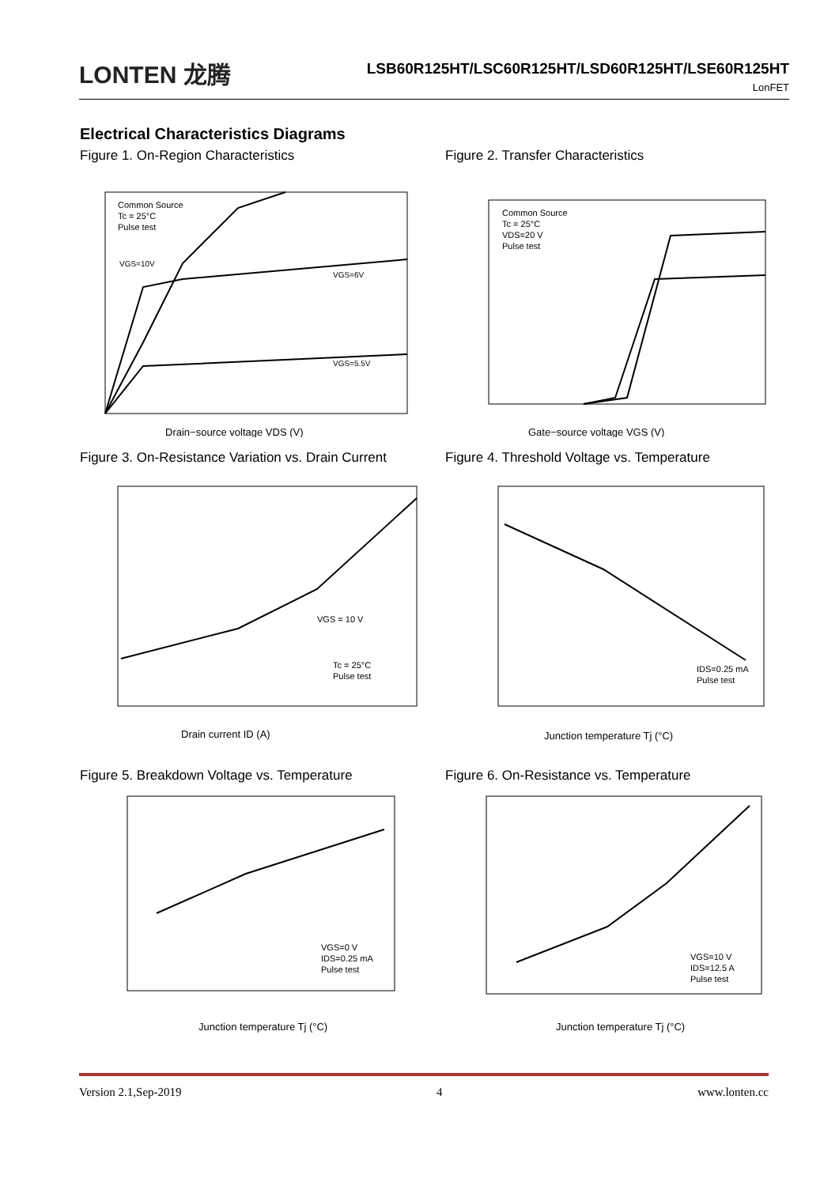LONTEN 龙腾
LSB60R125HT/LSC60R125HT/LSD60R125HT/LSE60R125HT
LonFET
Electrical Characteristics Diagrams
Figure 1. On-Region Characteristics
Common Source
Tc = 25°C
Pulse test
VGS=10V
VGS=6V
VGS=5.5V
Drain−source voltage VDS (V)
Figure 2. Transfer Characteristics
Common Source
Tc = 25°C
VDS=20 V
Pulse test
Gate−source voltage VGS (V)
Figure 3. On-Resistance Variation vs. Drain Current
VGS = 10 V
Tc = 25°C
Pulse test
Drain current ID (A)
Figure 4. Threshold Voltage vs. Temperature
IDS=0.25 mA
Pulse test
Junction temperature Tj (°C)
Figure 5. Breakdown Voltage vs. Temperature
VGS=0 V
IDS=0.25 mA
Pulse test
Junction temperature Tj (°C)
Figure 6. On-Resistance vs. Temperature
VGS=10 V
IDS=12.5 A
Pulse test
Junction temperature Tj (°C)
Version 2.1,Sep-2019 4 www.lonten.cc